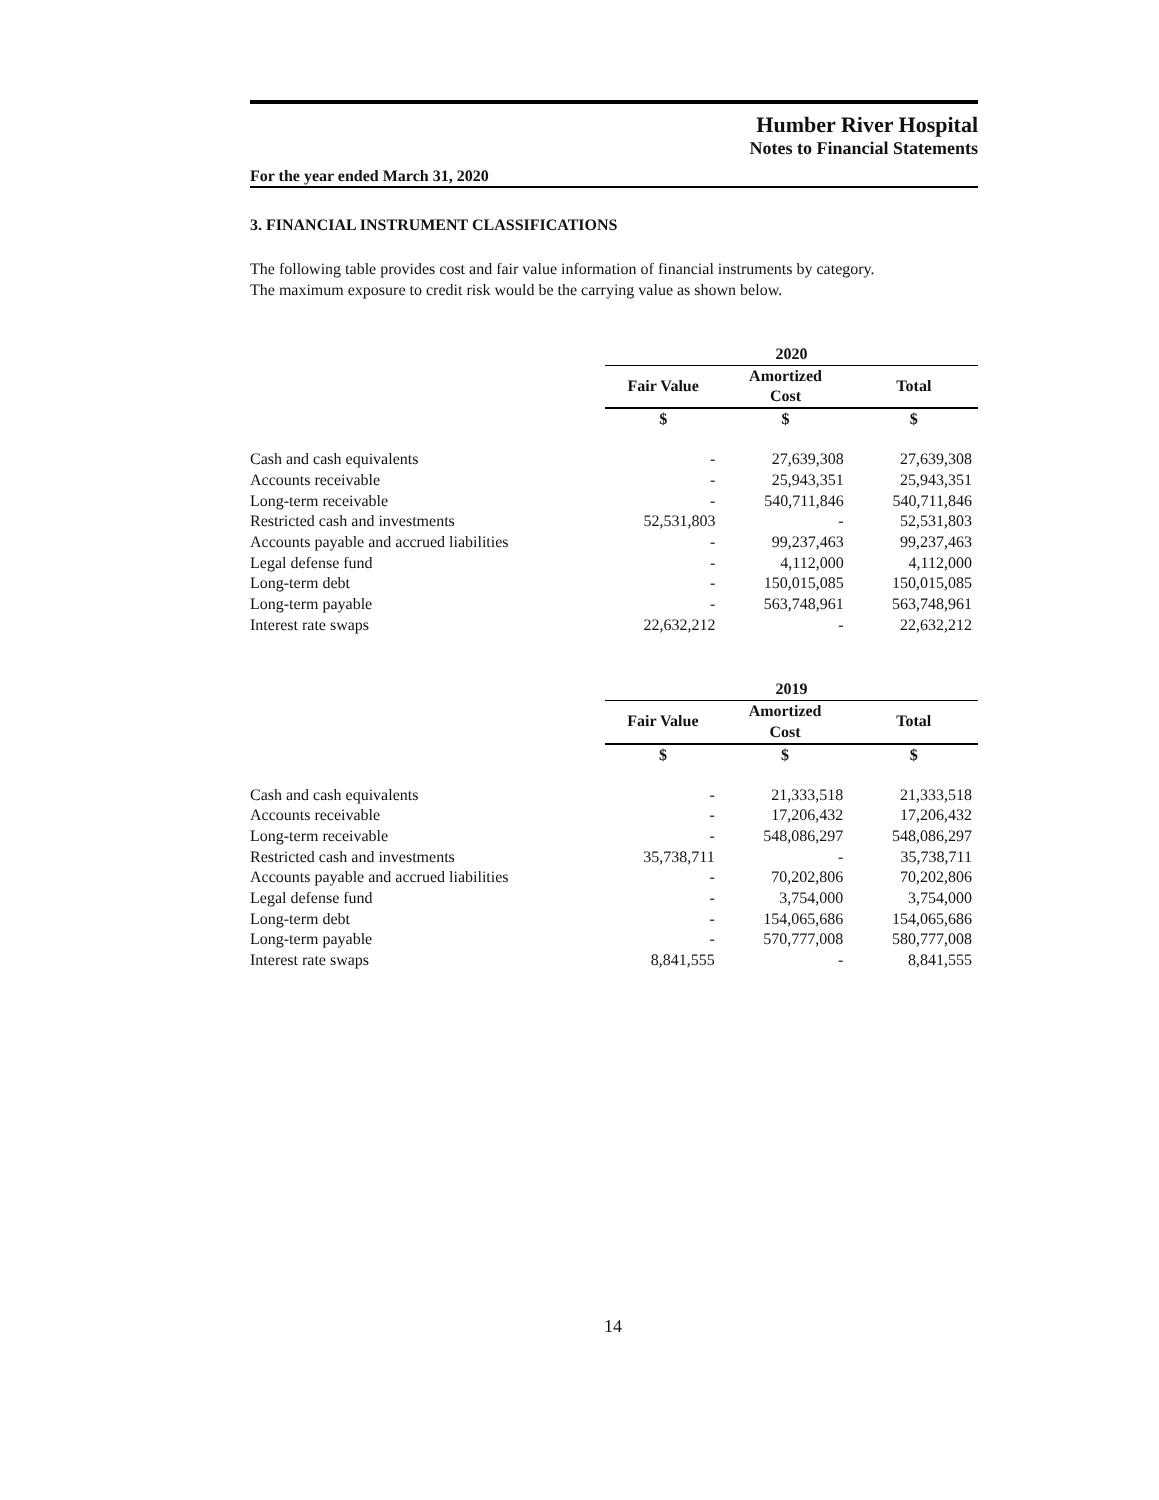Humber River Hospital
Notes to Financial Statements
For the year ended March 31, 2020
3. FINANCIAL INSTRUMENT CLASSIFICATIONS
The following table provides cost and fair value information of financial instruments by category.
The maximum exposure to credit risk would be the carrying value as shown below.
| | 2020 | | |
| | Fair Value | Amortized Cost | Total |
| | $ | $ | $ |
| Cash and cash equivalents | - | 27,639,308 | 27,639,308 |
| Accounts receivable | - | 25,943,351 | 25,943,351 |
| Long-term receivable | - | 540,711,846 | 540,711,846 |
| Restricted cash and investments | 52,531,803 | - | 52,531,803 |
| Accounts payable and accrued liabilities | - | 99,237,463 | 99,237,463 |
| Legal defense fund | - | 4,112,000 | 4,112,000 |
| Long-term debt | - | 150,015,085 | 150,015,085 |
| Long-term payable | - | 563,748,961 | 563,748,961 |
| Interest rate swaps | 22,632,212 | - | 22,632,212 |
| | 2019 | | |
| | Fair Value | Amortized Cost | Total |
| | $ | $ | $ |
| Cash and cash equivalents | - | 21,333,518 | 21,333,518 |
| Accounts receivable | - | 17,206,432 | 17,206,432 |
| Long-term receivable | - | 548,086,297 | 548,086,297 |
| Restricted cash and investments | 35,738,711 | - | 35,738,711 |
| Accounts payable and accrued liabilities | - | 70,202,806 | 70,202,806 |
| Legal defense fund | - | 3,754,000 | 3,754,000 |
| Long-term debt | - | 154,065,686 | 154,065,686 |
| Long-term payable | - | 570,777,008 | 580,777,008 |
| Interest rate swaps | 8,841,555 | - | 8,841,555 |
14